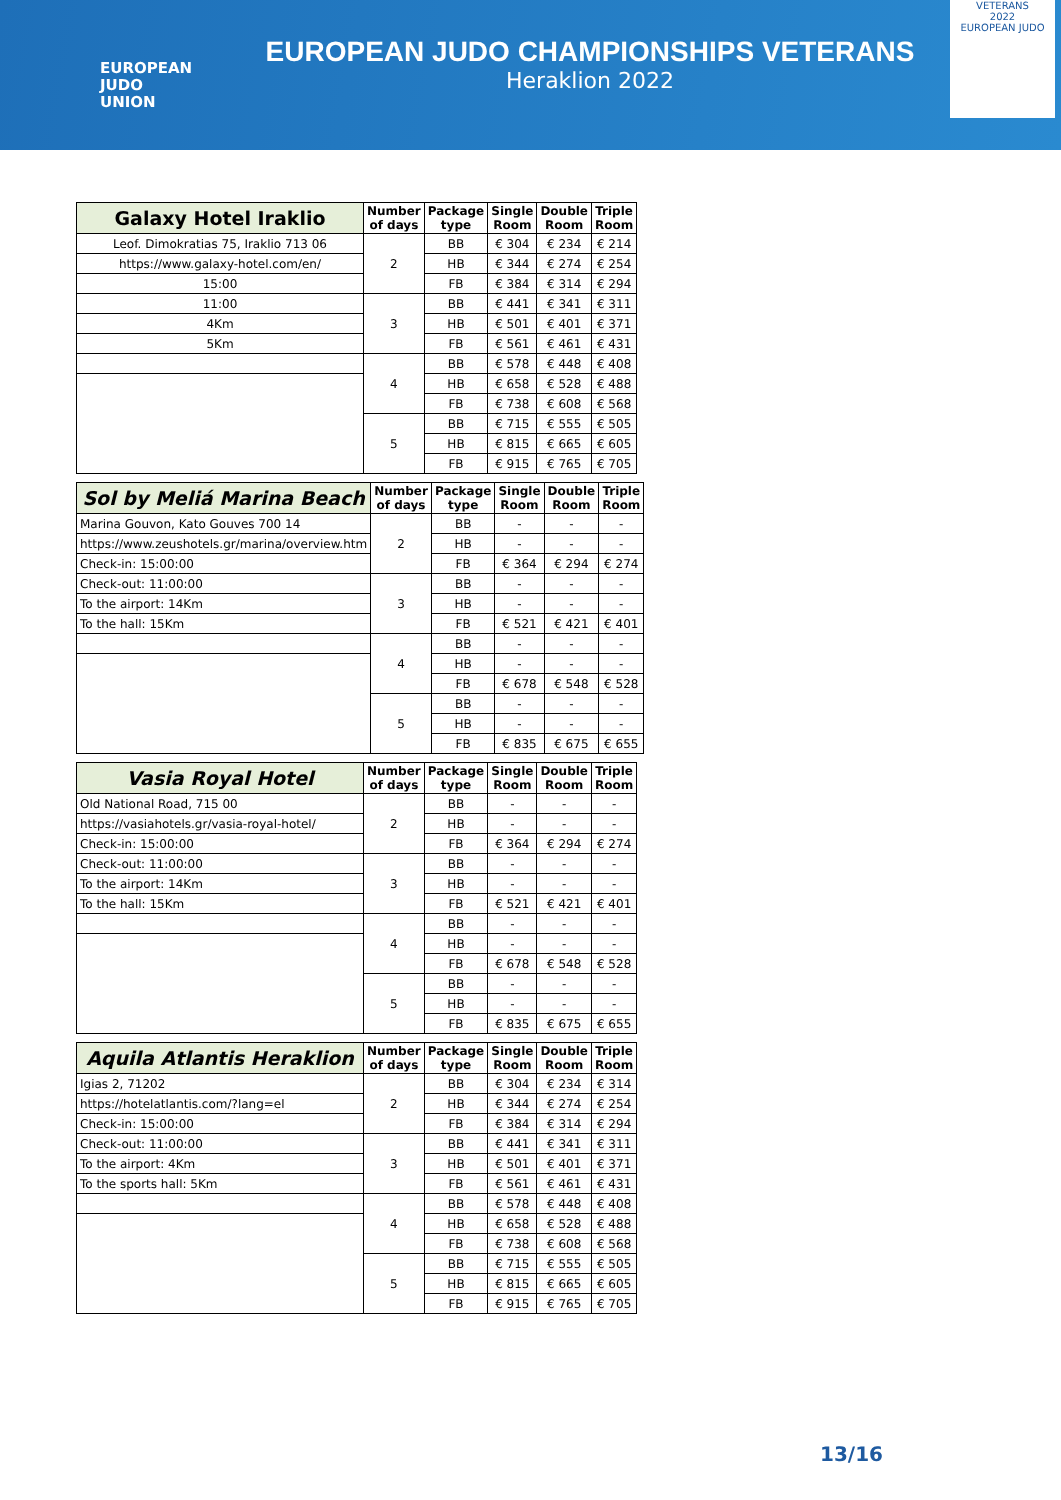EUROPEAN
JUDO
UNION
EUROPEAN JUDO CHAMPIONSHIPS VETERANS
Heraklion 2022
VETERANS
2022
EUROPEAN JUDO
| Galaxy Hotel Iraklio | Number of days | Package type | Single Room | Double Room | Triple Room |
| --- | --- | --- | --- | --- | --- |
| Leof. Dimokratias 75, Iraklio 713 06 | 2 | BB | € 304 | € 234 | € 214 |
| https://www.galaxy-hotel.com/en/ | | HB | € 344 | € 274 | € 254 |
| 15:00 | | FB | € 384 | € 314 | € 294 |
| 11:00 | 3 | BB | € 441 | € 341 | € 311 |
| 4Km | | HB | € 501 | € 401 | € 371 |
| 5Km | | FB | € 561 | € 461 | € 431 |
| | 4 | BB | € 578 | € 448 | € 408 |
| | | HB | € 658 | € 528 | € 488 |
| | | FB | € 738 | € 608 | € 568 |
| | 5 | BB | € 715 | € 555 | € 505 |
| | | HB | € 815 | € 665 | € 605 |
| | | FB | € 915 | € 765 | € 705 |
| Sol by Meliá Marina Beach | Number of days | Package type | Single Room | Double Room | Triple Room |
| --- | --- | --- | --- | --- | --- |
| Marina Gouvon, Kato Gouves 700 14 | 2 | BB | - | - | - |
| https://www.zeushotels.gr/marina/overview.htm | | HB | - | - | - |
| Check-in: 15:00:00 | | FB | € 364 | € 294 | € 274 |
| Check-out: 11:00:00 | 3 | BB | - | - | - |
| To the airport: 14Km | | HB | - | - | - |
| To the hall: 15Km | | FB | € 521 | € 421 | € 401 |
| | 4 | BB | - | - | - |
| | | HB | - | - | - |
| | | FB | € 678 | € 548 | € 528 |
| | 5 | BB | - | - | - |
| | | HB | - | - | - |
| | | FB | € 835 | € 675 | € 655 |
| Vasia Royal Hotel | Number of days | Package type | Single Room | Double Room | Triple Room |
| --- | --- | --- | --- | --- | --- |
| Old National Road, 715 00 | 2 | BB | - | - | - |
| https://vasiahotels.gr/vasia-royal-hotel/ | | HB | - | - | - |
| Check-in: 15:00:00 | | FB | € 364 | € 294 | € 274 |
| Check-out: 11:00:00 | 3 | BB | - | - | - |
| To the airport: 14Km | | HB | - | - | - |
| To the hall: 15Km | | FB | € 521 | € 421 | € 401 |
| | 4 | BB | - | - | - |
| | | HB | - | - | - |
| | | FB | € 678 | € 548 | € 528 |
| | 5 | BB | - | - | - |
| | | HB | - | - | - |
| | | FB | € 835 | € 675 | € 655 |
| Aquila Atlantis Heraklion | Number of days | Package type | Single Room | Double Room | Triple Room |
| --- | --- | --- | --- | --- | --- |
| Igias 2, 71202 | 2 | BB | € 304 | € 234 | € 314 |
| https://hotelatlantis.com/?lang=el | | HB | € 344 | € 274 | € 254 |
| Check-in: 15:00:00 | | FB | € 384 | € 314 | € 294 |
| Check-out: 11:00:00 | 3 | BB | € 441 | € 341 | € 311 |
| To the airport: 4Km | | HB | € 501 | € 401 | € 371 |
| To the sports hall: 5Km | | FB | € 561 | € 461 | € 431 |
| | 4 | BB | € 578 | € 448 | € 408 |
| | | HB | € 658 | € 528 | € 488 |
| | | FB | € 738 | € 608 | € 568 |
| | 5 | BB | € 715 | € 555 | € 505 |
| | | HB | € 815 | € 665 | € 605 |
| | | FB | € 915 | € 765 | € 705 |
13/16